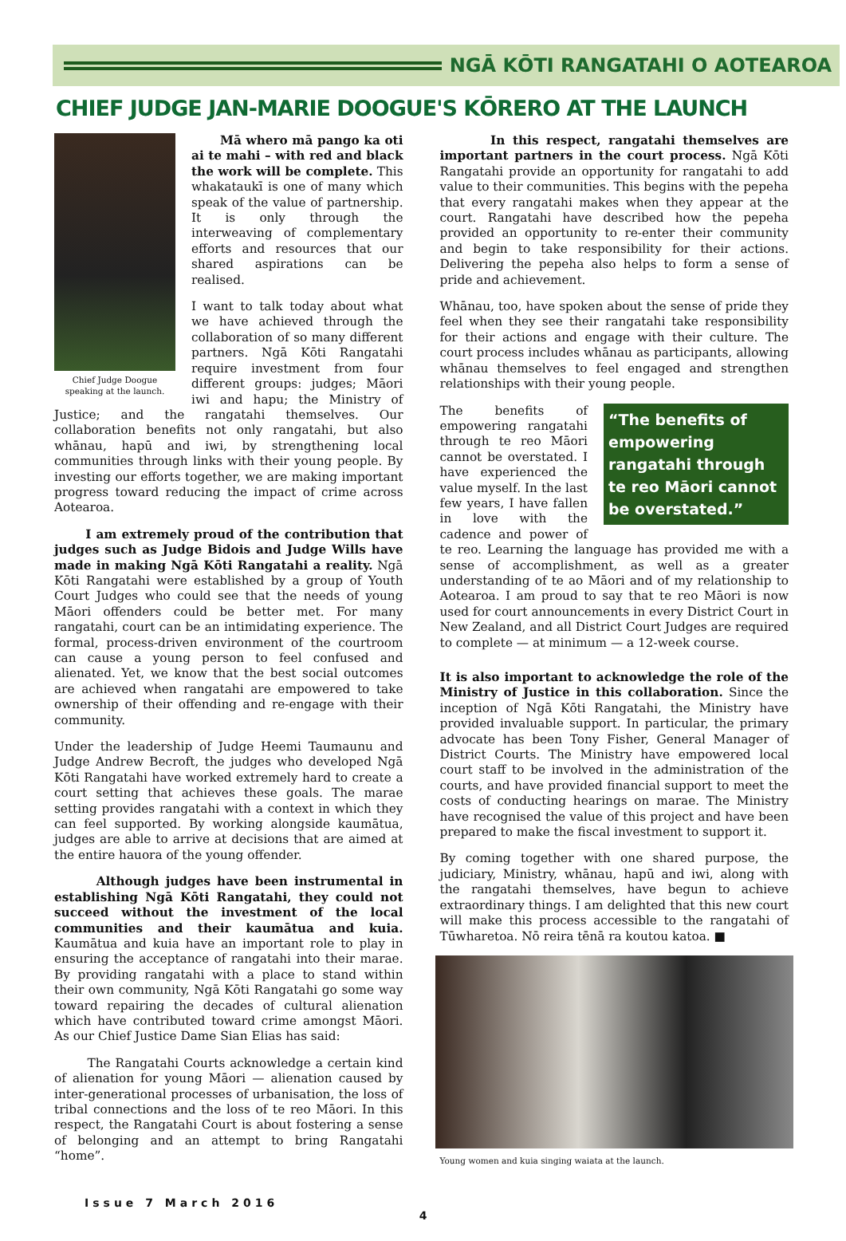NGĀ KŌTI RANGATAHI O AOTEAROA
CHIEF JUDGE JAN-MARIE DOOGUE'S KŌRERO AT THE LAUNCH
Chief Judge Doogue speaking at the launch.
Mā whero mā pango ka oti ai te mahi – with red and black the work will be complete. This whakataukī is one of many which speak of the value of partnership. It is only through the interweaving of complementary efforts and resources that our shared aspirations can be realised.
I want to talk today about what we have achieved through the collaboration of so many different partners. Ngā Kōti Rangatahi require investment from four different groups: judges; Māori iwi and hapu; the Ministry of Justice; and the rangatahi themselves. Our collaboration benefits not only rangatahi, but also whānau, hapū and iwi, by strengthening local communities through links with their young people. By investing our efforts together, we are making important progress toward reducing the impact of crime across Aotearoa.
I am extremely proud of the contribution that judges such as Judge Bidois and Judge Wills have made in making Ngā Kōti Rangatahi a reality. Ngā Kōti Rangatahi were established by a group of Youth Court Judges who could see that the needs of young Māori offenders could be better met. For many rangatahi, court can be an intimidating experience. The formal, process-driven environment of the courtroom can cause a young person to feel confused and alienated. Yet, we know that the best social outcomes are achieved when rangatahi are empowered to take ownership of their offending and re-engage with their community.
Under the leadership of Judge Heemi Taumaunu and Judge Andrew Becroft, the judges who developed Ngā Kōti Rangatahi have worked extremely hard to create a court setting that achieves these goals. The marae setting provides rangatahi with a context in which they can feel supported. By working alongside kaumātua, judges are able to arrive at decisions that are aimed at the entire hauora of the young offender.
Although judges have been instrumental in establishing Ngā Kōti Rangatahi, they could not succeed without the investment of the local communities and their kaumātua and kuia. Kaumātua and kuia have an important role to play in ensuring the acceptance of rangatahi into their marae. By providing rangatahi with a place to stand within their own community, Ngā Kōti Rangatahi go some way toward repairing the decades of cultural alienation which have contributed toward crime amongst Māori. As our Chief Justice Dame Sian Elias has said:
The Rangatahi Courts acknowledge a certain kind of alienation for young Māori — alienation caused by inter-generational processes of urbanisation, the loss of tribal connections and the loss of te reo Māori. In this respect, the Rangatahi Court is about fostering a sense of belonging and an attempt to bring Rangatahi “home”.
In this respect, rangatahi themselves are important partners in the court process. Ngā Kōti Rangatahi provide an opportunity for rangatahi to add value to their communities. This begins with the pepeha that every rangatahi makes when they appear at the court. Rangatahi have described how the pepeha provided an opportunity to re-enter their community and begin to take responsibility for their actions. Delivering the pepeha also helps to form a sense of pride and achievement.
Whānau, too, have spoken about the sense of pride they feel when they see their rangatahi take responsibility for their actions and engage with their culture. The court process includes whānau as participants, allowing whānau themselves to feel engaged and strengthen relationships with their young people.
“The benefits of empowering rangatahi through te reo Māori cannot be overstated.”
The benefits of empowering rangatahi through te reo Māori cannot be overstated. I have experienced the value myself. In the last few years, I have fallen in love with the cadence and power of te reo. Learning the language has provided me with a sense of accomplishment, as well as a greater understanding of te ao Māori and of my relationship to Aotearoa. I am proud to say that te reo Māori is now used for court announcements in every District Court in New Zealand, and all District Court Judges are required to complete — at minimum — a 12-week course.
It is also important to acknowledge the role of the Ministry of Justice in this collaboration. Since the inception of Ngā Kōti Rangatahi, the Ministry have provided invaluable support. In particular, the primary advocate has been Tony Fisher, General Manager of District Courts. The Ministry have empowered local court staff to be involved in the administration of the courts, and have provided financial support to meet the costs of conducting hearings on marae. The Ministry have recognised the value of this project and have been prepared to make the fiscal investment to support it.
By coming together with one shared purpose, the judiciary, Ministry, whānau, hapū and iwi, along with the rangatahi themselves, have begun to achieve extraordinary things. I am delighted that this new court will make this process accessible to the rangatahi of Tūwharetoa. Nō reira tēnā ra koutou katoa. ■
Young women and kuia singing waiata at the launch.
Issue 7 March 2016
4